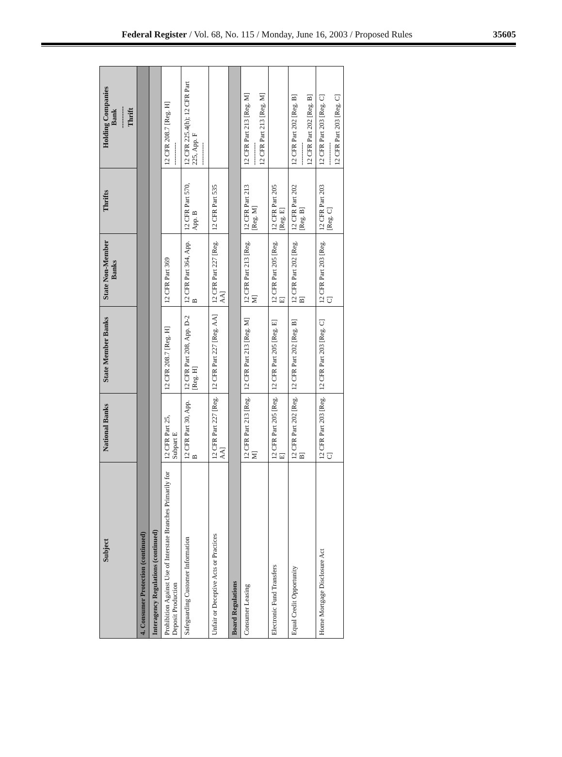Federal Register / Vol. 68, No. 115 / Monday, June 16, 2003 / Proposed Rules 35605
| Subject | National Banks | State Member Banks | State Non-Member Banks | Thrifts | Holding Companies Bank --------- Thrift |
| --- | --- | --- | --- | --- | --- |
| 4. Consumer Protection (continued) | | | | | |
| Interagency Regulations (continued) | | | | | |
| Prohibition Against Use of Interstate Branches Primarily for Deposit Production | 12 CFR Part 25, Subpart E | 12 CFR 208.7 [Reg. H] | 12 CFR Part 369 | | 12 CFR 208.7 [Reg. H] ---------- |
| Safeguarding Customer Information | 12 CFR Part 30, App. B | 12 CFR Part 208, App. D-2 [Reg. H] | 12 CFR Part 364, App. B | 12 CFR Part 570, App. B | 12 CFR 225.4(h); 12 CFR Part 225, App. F ---------- |
| Unfair or Deceptive Acts or Practices | 12 CFR Part 227 [Reg. AA] | 12 CFR Part 227 [Reg. AA] | 12 CFR Part 227 [Reg. AA] | 12 CFR Part 535 | |
| Board Regulations | | | | | |
| Consumer Leasing | 12 CFR Part 213 [Reg. M] | 12 CFR Part 213 [Reg. M] | 12 CFR Part 213 [Reg. M] | 12 CFR Part 213 [Reg. M] | 12 CFR Part 213 [Reg. M] ---------- 12 CFR Part 213 [Reg. M] |
| Electronic Fund Transfers | 12 CFR Part 205 [Reg. E] | 12 CFR Part 205 [Reg. E] | 12 CFR Part 205 [Reg. E] | 12 CFR Part 205 [Reg. E] | |
| Equal Credit Opportunity | 12 CFR Part 202 [Reg. B] | 12 CFR Part 202 [Reg. B] | 12 CFR Part 202 [Reg. B] | 12 CFR Part 202 [Reg. B] | 12 CFR Part 202 [Reg. B] ---------- 12 CFR Part 202 [Reg. B] |
| Home Mortgage Disclosure Act | 12 CFR Part 203 [Reg. C] | 12 CFR Part 203 [Reg. C] | 12 CFR Part 203 [Reg. C] | 12 CFR Part 203 [Reg. C] | 12 CFR Part 203 [Reg. C] ---------- 12 CFR Part 203 [Reg. C] |